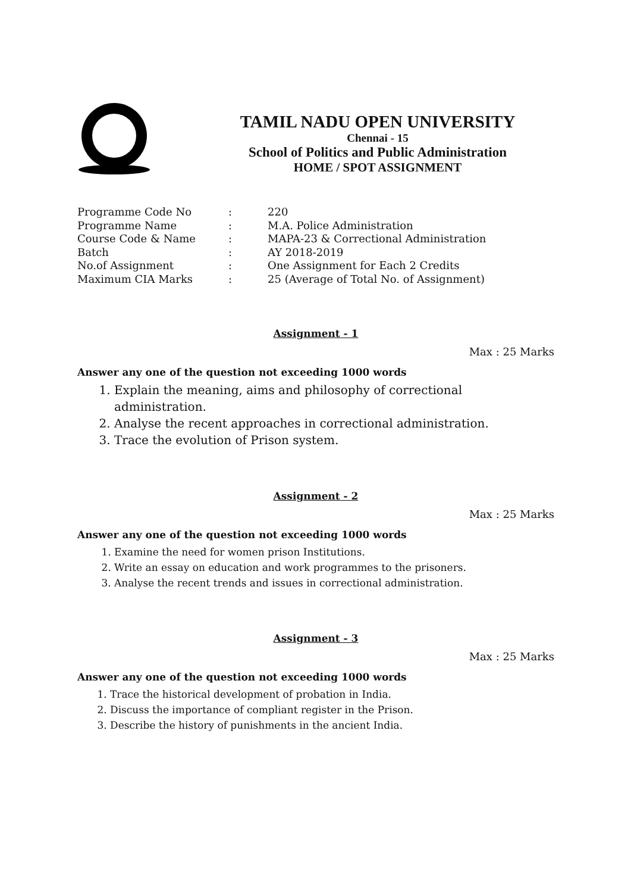TAMIL NADU OPEN UNIVERSITY
Chennai - 15
School of Politics and Public Administration
HOME / SPOT ASSIGNMENT
| Programme Code No | : | 220 |
| Programme Name | : | M.A. Police Administration |
| Course Code & Name | : | MAPA-23 & Correctional Administration |
| Batch | : | AY 2018-2019 |
| No.of Assignment | : | One Assignment for Each 2 Credits |
| Maximum CIA Marks | : | 25 (Average of Total No. of Assignment) |
Assignment - 1
Max : 25 Marks
Answer any one of the question not exceeding 1000 words
1. Explain the meaning, aims and philosophy of correctional administration.
2. Analyse the recent approaches in correctional administration.
3. Trace the evolution of Prison system.
Assignment - 2
Max : 25 Marks
Answer any one of the question not exceeding 1000 words
1. Examine the need for women prison Institutions.
2. Write an essay on education and work programmes to the prisoners.
3. Analyse the recent trends and issues in correctional administration.
Assignment - 3
Max : 25 Marks
Answer any one of the question not exceeding 1000 words
1. Trace the historical development of probation in India.
2. Discuss the importance of compliant register in the Prison.
3. Describe the history of punishments in the ancient India.